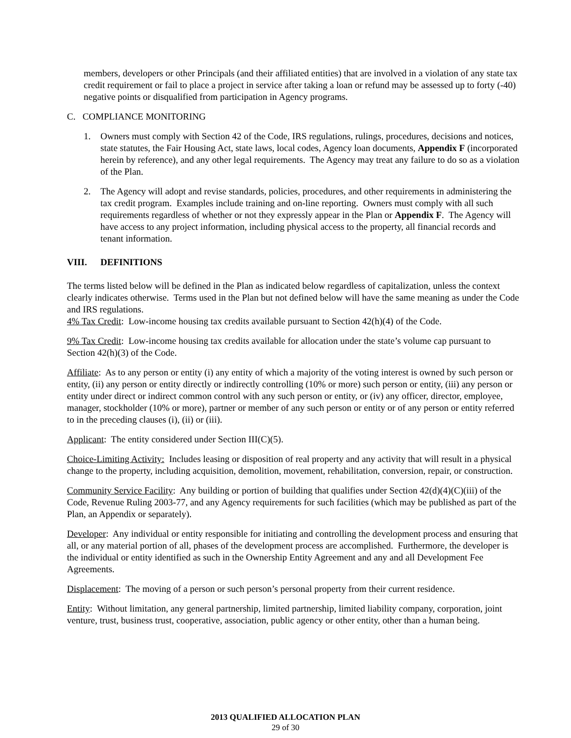members, developers or other Principals (and their affiliated entities) that are involved in a violation of any state tax credit requirement or fail to place a project in service after taking a loan or refund may be assessed up to forty (-40) negative points or disqualified from participation in Agency programs.
C. COMPLIANCE MONITORING
1. Owners must comply with Section 42 of the Code, IRS regulations, rulings, procedures, decisions and notices, state statutes, the Fair Housing Act, state laws, local codes, Agency loan documents, Appendix F (incorporated herein by reference), and any other legal requirements. The Agency may treat any failure to do so as a violation of the Plan.
2. The Agency will adopt and revise standards, policies, procedures, and other requirements in administering the tax credit program. Examples include training and on-line reporting. Owners must comply with all such requirements regardless of whether or not they expressly appear in the Plan or Appendix F. The Agency will have access to any project information, including physical access to the property, all financial records and tenant information.
VIII. DEFINITIONS
The terms listed below will be defined in the Plan as indicated below regardless of capitalization, unless the context clearly indicates otherwise. Terms used in the Plan but not defined below will have the same meaning as under the Code and IRS regulations.
4% Tax Credit: Low-income housing tax credits available pursuant to Section 42(h)(4) of the Code.
9% Tax Credit: Low-income housing tax credits available for allocation under the state’s volume cap pursuant to Section 42(h)(3) of the Code.
Affiliate: As to any person or entity (i) any entity of which a majority of the voting interest is owned by such person or entity, (ii) any person or entity directly or indirectly controlling (10% or more) such person or entity, (iii) any person or entity under direct or indirect common control with any such person or entity, or (iv) any officer, director, employee, manager, stockholder (10% or more), partner or member of any such person or entity or of any person or entity referred to in the preceding clauses (i), (ii) or (iii).
Applicant: The entity considered under Section III(C)(5).
Choice-Limiting Activity: Includes leasing or disposition of real property and any activity that will result in a physical change to the property, including acquisition, demolition, movement, rehabilitation, conversion, repair, or construction.
Community Service Facility: Any building or portion of building that qualifies under Section 42(d)(4)(C)(iii) of the Code, Revenue Ruling 2003-77, and any Agency requirements for such facilities (which may be published as part of the Plan, an Appendix or separately).
Developer: Any individual or entity responsible for initiating and controlling the development process and ensuring that all, or any material portion of all, phases of the development process are accomplished. Furthermore, the developer is the individual or entity identified as such in the Ownership Entity Agreement and any and all Development Fee Agreements.
Displacement: The moving of a person or such person’s personal property from their current residence.
Entity: Without limitation, any general partnership, limited partnership, limited liability company, corporation, joint venture, trust, business trust, cooperative, association, public agency or other entity, other than a human being.
2013 QUALIFIED ALLOCATION PLAN
29 of 30